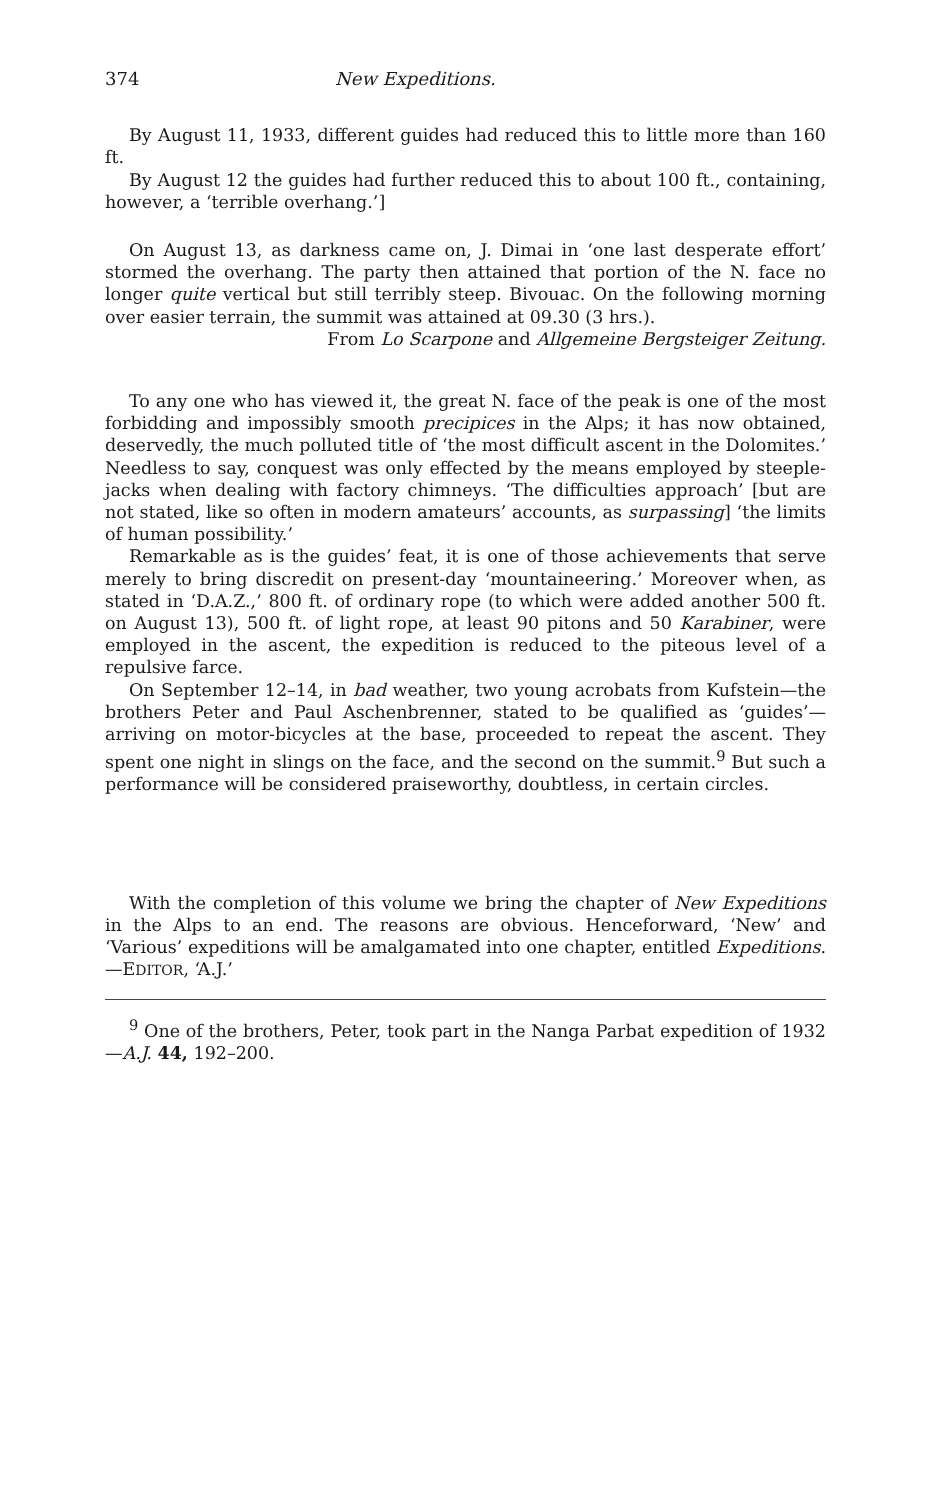374 New Expeditions.
By August 11, 1933, different guides had reduced this to little more than 160 ft.
By August 12 the guides had further reduced this to about 100 ft., containing, however, a ‘terrible overhang.’]
On August 13, as darkness came on, J. Dimai in ‘one last desperate effort’ stormed the overhang. The party then attained that portion of the N. face no longer quite vertical but still terribly steep. Bivouac. On the following morning over easier terrain, the summit was attained at 09.30 (3 hrs.).
From Lo Scarpone and Allgemeine Bergsteiger Zeitung.
To any one who has viewed it, the great N. face of the peak is one of the most forbidding and impossibly smooth precipices in the Alps; it has now obtained, deservedly, the much polluted title of ‘the most difficult ascent in the Dolomites.’ Needless to say, conquest was only effected by the means employed by steeple-jacks when dealing with factory chimneys. ‘The difficulties approach’ [but are not stated, like so often in modern amateurs’ accounts, as surpassing] ‘the limits of human possibility.’
Remarkable as is the guides’ feat, it is one of those achievements that serve merely to bring discredit on present-day ‘mountaineering.’ Moreover when, as stated in ‘D.A.Z.,’ 800 ft. of ordinary rope (to which were added another 500 ft. on August 13), 500 ft. of light rope, at least 90 pitons and 50 Karabiner, were employed in the ascent, the expedition is reduced to the piteous level of a repulsive farce.
On September 12–14, in bad weather, two young acrobats from Kufstein—the brothers Peter and Paul Aschenbrenner, stated to be qualified as ‘guides’—arriving on motor-bicycles at the base, proceeded to repeat the ascent. They spent one night in slings on the face, and the second on the summit.<sup>9</sup> But such a performance will be considered praiseworthy, doubtless, in certain circles.
With the completion of this volume we bring the chapter of New Expeditions in the Alps to an end. The reasons are obvious. Henceforward, ‘New’ and ‘Various’ expeditions will be amalgamated into one chapter, entitled Expeditions.—EDITOR, ‘A.J.’
<sup>9</sup> One of the brothers, Peter, took part in the Nanga Parbat expedition of 1932—A.J. 44, 192–200.